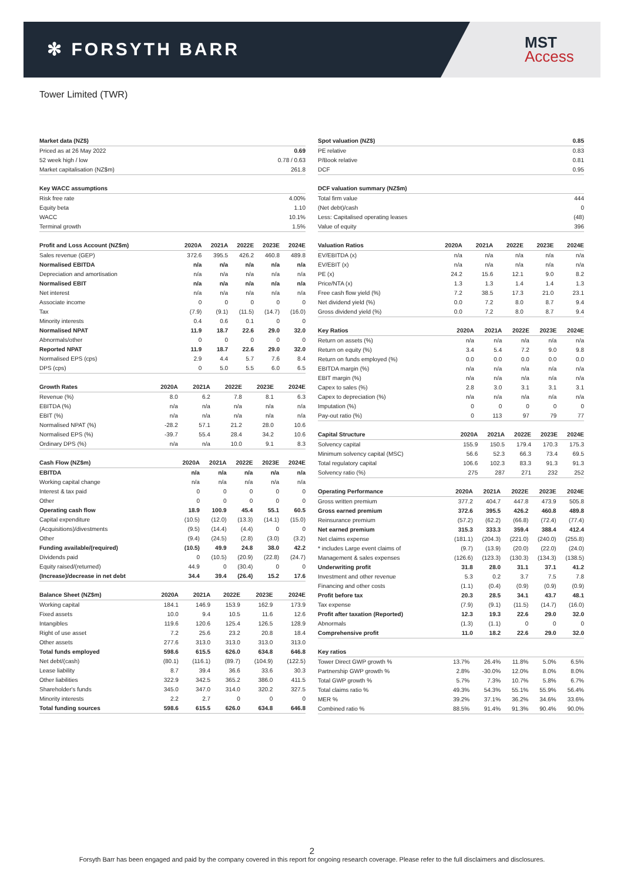✻ FORSYTH BARR
MST
Access
Tower Limited (TWR)
| Market data (NZ$) | |
| --- | --- |
| Priced as at 26 May 2022 | 0.69 |
| 52 week high / low | 0.78 / 0.63 |
| Market capitalisation (NZ$m) | 261.8 |
| Key WACC assumptions | |
| --- | --- |
| Risk free rate | 4.00% |
| Equity beta | 1.10 |
| WACC | 10.1% |
| Terminal growth | 1.5% |
| Profit and Loss Account (NZ$m) | 2020A | 2021A | 2022E | 2023E | 2024E |
| --- | --- | --- | --- | --- | --- |
| Sales revenue (GEP) | 372.6 | 395.5 | 426.2 | 460.8 | 489.8 |
| Normalised EBITDA | n/a | n/a | n/a | n/a | n/a |
| Depreciation and amortisation | n/a | n/a | n/a | n/a | n/a |
| Normalised EBIT | n/a | n/a | n/a | n/a | n/a |
| Net interest | n/a | n/a | n/a | n/a | n/a |
| Associate income | 0 | 0 | 0 | 0 | 0 |
| Tax | (7.9) | (9.1) | (11.5) | (14.7) | (16.0) |
| Minority interests | 0.4 | 0.6 | 0.1 | 0 | 0 |
| Normalised NPAT | 11.9 | 18.7 | 22.6 | 29.0 | 32.0 |
| Abnormals/other | 0 | 0 | 0 | 0 | 0 |
| Reported NPAT | 11.9 | 18.7 | 22.6 | 29.0 | 32.0 |
| Normalised EPS (cps) | 2.9 | 4.4 | 5.7 | 7.6 | 8.4 |
| DPS (cps) | 0 | 5.0 | 5.5 | 6.0 | 6.5 |
| Growth Rates | 2020A | 2021A | 2022E | 2023E | 2024E |
| --- | --- | --- | --- | --- | --- |
| Revenue (%) | 8.0 | 6.2 | 7.8 | 8.1 | 6.3 |
| EBITDA (%) | n/a | n/a | n/a | n/a | n/a |
| EBIT (%) | n/a | n/a | n/a | n/a | n/a |
| Normalised NPAT (%) | -28.2 | 57.1 | 21.2 | 28.0 | 10.6 |
| Normalised EPS (%) | -39.7 | 55.4 | 28.4 | 34.2 | 10.6 |
| Ordinary DPS (%) | n/a | n/a | 10.0 | 9.1 | 8.3 |
| Cash Flow (NZ$m) | 2020A | 2021A | 2022E | 2023E | 2024E |
| --- | --- | --- | --- | --- | --- |
| EBITDA | n/a | n/a | n/a | n/a | n/a |
| Working capital change | n/a | n/a | n/a | n/a | n/a |
| Interest & tax paid | 0 | 0 | 0 | 0 | 0 |
| Other | 0 | 0 | 0 | 0 | 0 |
| Operating cash flow | 18.9 | 100.9 | 45.4 | 55.1 | 60.5 |
| Capital expenditure | (10.5) | (12.0) | (13.3) | (14.1) | (15.0) |
| (Acquisitions)/divestments | (9.5) | (14.4) | (4.4) | 0 | 0 |
| Other | (9.4) | (24.5) | (2.8) | (3.0) | (3.2) |
| Funding available/(required) | (10.5) | 49.9 | 24.8 | 38.0 | 42.2 |
| Dividends paid | 0 | (10.5) | (20.9) | (22.8) | (24.7) |
| Equity raised/(returned) | 44.9 | 0 | (30.4) | 0 | 0 |
| (Increase)/decrease in net debt | 34.4 | 39.4 | (26.4) | 15.2 | 17.6 |
| Balance Sheet (NZ$m) | 2020A | 2021A | 2022E | 2023E | 2024E |
| --- | --- | --- | --- | --- | --- |
| Working capital | 184.1 | 146.9 | 153.9 | 162.9 | 173.9 |
| Fixed assets | 10.0 | 9.4 | 10.5 | 11.6 | 12.6 |
| Intangibles | 119.6 | 120.6 | 125.4 | 126.5 | 128.9 |
| Right of use asset | 7.2 | 25.6 | 23.2 | 20.8 | 18.4 |
| Other assets | 277.6 | 313.0 | 313.0 | 313.0 | 313.0 |
| Total funds employed | 598.6 | 615.5 | 626.0 | 634.8 | 646.8 |
| Net debt/(cash) | (80.1) | (116.1) | (89.7) | (104.9) | (122.5) |
| Lease liability | 8.7 | 39.4 | 36.6 | 33.6 | 30.3 |
| Other liabilities | 322.9 | 342.5 | 365.2 | 386.0 | 411.5 |
| Shareholder's funds | 345.0 | 347.0 | 314.0 | 320.2 | 327.5 |
| Minority interests | 2.2 | 2.7 | 0 | 0 | 0 |
| Total funding sources | 598.6 | 615.5 | 626.0 | 634.8 | 646.8 |
| Spot valuation (NZ$) | 0.85 |
| --- | --- |
| PE relative | 0.83 |
| P/Book relative | 0.81 |
| DCF | 0.95 |
| DCF valuation summary (NZ$m) | |
| --- | --- |
| Total firm value | 444 |
| (Net debt)/cash | 0 |
| Less: Capitalised operating leases | (48) |
| Value of equity | 396 |
| Valuation Ratios | 2020A | 2021A | 2022E | 2023E | 2024E |
| --- | --- | --- | --- | --- | --- |
| EV/EBITDA (x) | n/a | n/a | n/a | n/a | n/a |
| EV/EBIT (x) | n/a | n/a | n/a | n/a | n/a |
| PE (x) | 24.2 | 15.6 | 12.1 | 9.0 | 8.2 |
| Price/NTA (x) | 1.3 | 1.3 | 1.4 | 1.4 | 1.3 |
| Free cash flow yield (%) | 7.2 | 38.5 | 17.3 | 21.0 | 23.1 |
| Net dividend yield (%) | 0.0 | 7.2 | 8.0 | 8.7 | 9.4 |
| Gross dividend yield (%) | 0.0 | 7.2 | 8.0 | 8.7 | 9.4 |
| Key Ratios | 2020A | 2021A | 2022E | 2023E | 2024E |
| --- | --- | --- | --- | --- | --- |
| Return on assets (%) | n/a | n/a | n/a | n/a | n/a |
| Return on equity (%) | 3.4 | 5.4 | 7.2 | 9.0 | 9.8 |
| Return on funds employed (%) | 0.0 | 0.0 | 0.0 | 0.0 | 0.0 |
| EBITDA margin (%) | n/a | n/a | n/a | n/a | n/a |
| EBIT margin (%) | n/a | n/a | n/a | n/a | n/a |
| Capex to sales (%) | 2.8 | 3.0 | 3.1 | 3.1 | 3.1 |
| Capex to depreciation (%) | n/a | n/a | n/a | n/a | n/a |
| Imputation (%) | 0 | 0 | 0 | 0 | 0 |
| Pay-out ratio (%) | 0 | 113 | 97 | 79 | 77 |
| Capital Structure | 2020A | 2021A | 2022E | 2023E | 2024E |
| --- | --- | --- | --- | --- | --- |
| Solvency capital | 155.9 | 150.5 | 179.4 | 170.3 | 175.3 |
| Minimum solvency capital (MSC) | 56.6 | 52.3 | 66.3 | 73.4 | 69.5 |
| Total regulatory capital | 106.6 | 102.3 | 83.3 | 91.3 | 91.3 |
| Solvency ratio (%) | 275 | 287 | 271 | 232 | 252 |
| Operating Performance | 2020A | 2021A | 2022E | 2023E | 2024E |
| --- | --- | --- | --- | --- | --- |
| Gross written premium | 377.2 | 404.7 | 447.8 | 473.9 | 505.8 |
| Gross earned premium | 372.6 | 395.5 | 426.2 | 460.8 | 489.8 |
| Reinsurance premium | (57.2) | (62.2) | (66.8) | (72.4) | (77.4) |
| Net earned premium | 315.3 | 333.3 | 359.4 | 388.4 | 412.4 |
| Net claims expense | (181.1) | (204.3) | (221.0) | (240.0) | (255.8) |
| * includes Large event claims of | (9.7) | (13.9) | (20.0) | (22.0) | (24.0) |
| Management & sales expenses | (126.6) | (123.3) | (130.3) | (134.3) | (138.5) |
| Underwriting profit | 31.8 | 28.0 | 31.1 | 37.1 | 41.2 |
| Investment and other revenue | 5.3 | 0.2 | 3.7 | 7.5 | 7.8 |
| Financing and other costs | (1.1) | (0.4) | (0.9) | (0.9) | (0.9) |
| Profit before tax | 20.3 | 28.5 | 34.1 | 43.7 | 48.1 |
| Tax expense | (7.9) | (9.1) | (11.5) | (14.7) | (16.0) |
| Profit after taxation (Reported) | 12.3 | 19.3 | 22.6 | 29.0 | 32.0 |
| Abnormals | (1.3) | (1.1) | 0 | 0 | 0 |
| Comprehensive profit | 11.0 | 18.2 | 22.6 | 29.0 | 32.0 |
| Key ratios | | | | | |
| --- | --- | --- | --- | --- | --- |
| Tower Direct GWP growth % | 13.7% | 26.4% | 11.8% | 5.0% | 6.5% |
| Partnership GWP growth % | 2.8% | -30.0% | 12.0% | 8.0% | 8.0% |
| Total GWP growth % | 5.7% | 7.3% | 10.7% | 5.8% | 6.7% |
| Total claims ratio % | 49.3% | 54.3% | 55.1% | 55.9% | 56.4% |
| MER % | 39.2% | 37.1% | 36.2% | 34.6% | 33.6% |
| Combined ratio % | 88.5% | 91.4% | 91.3% | 90.4% | 90.0% |
2
Forsyth Barr has been engaged and paid by the company covered in this report for ongoing research coverage. Please refer to the full disclaimers and disclosures.